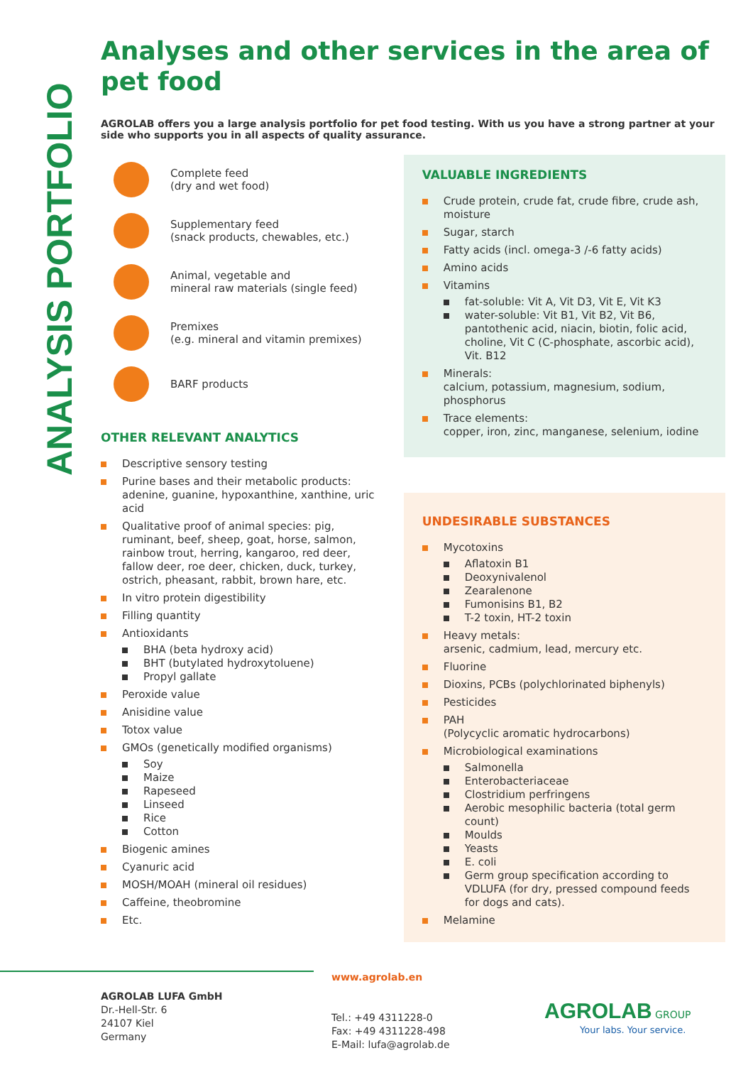ANALYSIS PORTFOLIO
Analyses and other services in the area of pet food
AGROLAB offers you a large analysis portfolio for pet food testing. With us you have a strong partner at your side who supports you in all aspects of quality assurance.
Complete feed
(dry and wet food)
Supplementary feed
(snack products, chewables, etc.)
Animal, vegetable and
mineral raw materials (single feed)
Premixes
(e.g. mineral and vitamin premixes)
BARF products
OTHER RELEVANT ANALYTICS
Descriptive sensory testing
Purine bases and their metabolic products: adenine, guanine, hypoxanthine, xanthine, uric acid
Qualitative proof of animal species: pig, ruminant, beef, sheep, goat, horse, salmon, rainbow trout, herring, kangaroo, red deer, fallow deer, roe deer, chicken, duck, turkey, ostrich, pheasant, rabbit, brown hare, etc.
In vitro protein digestibility
Filling quantity
Antioxidants
BHA (beta hydroxy acid)
BHT (butylated hydroxytoluene)
Propyl gallate
Peroxide value
Anisidine value
Totox value
GMOs (genetically modified organisms)
Soy
Maize
Rapeseed
Linseed
Rice
Cotton
Biogenic amines
Cyanuric acid
MOSH/MOAH (mineral oil residues)
Caffeine, theobromine
Etc.
VALUABLE INGREDIENTS
Crude protein, crude fat, crude fibre, crude ash, moisture
Sugar, starch
Fatty acids (incl. omega-3 /-6 fatty acids)
Amino acids
Vitamins
fat-soluble: Vit A, Vit D3, Vit E, Vit K3
water-soluble: Vit B1, Vit B2, Vit B6, pantothenic acid, niacin, biotin, folic acid, choline, Vit C (C-phosphate, ascorbic acid), Vit. B12
Minerals:
calcium, potassium, magnesium, sodium, phosphorus
Trace elements:
copper, iron, zinc, manganese, selenium, iodine
UNDESIRABLE SUBSTANCES
Mycotoxins
Aflatoxin B1
Deoxynivalenol
Zearalenone
Fumonisins B1, B2
T-2 toxin, HT-2 toxin
Heavy metals:
arsenic, cadmium, lead, mercury etc.
Fluorine
Dioxins, PCBs (polychlorinated biphenyls)
Pesticides
PAH
(Polycyclic aromatic hydrocarbons)
Microbiological examinations
Salmonella
Enterobacteriaceae
Clostridium perfringens
Aerobic mesophilic bacteria (total germ count)
Moulds
Yeasts
E. coli
Germ group specification according to VDLUFA (for dry, pressed compound feeds for dogs and cats).
Melamine
AGROLAB LUFA GmbH
Dr.-Hell-Str. 6
24107 Kiel
Germany
www.agrolab.en
Tel.: +49 4311228-0
Fax: +49 4311228-498
E-Mail: lufa@agrolab.de
AGROLAB GROUP
Your labs. Your service.